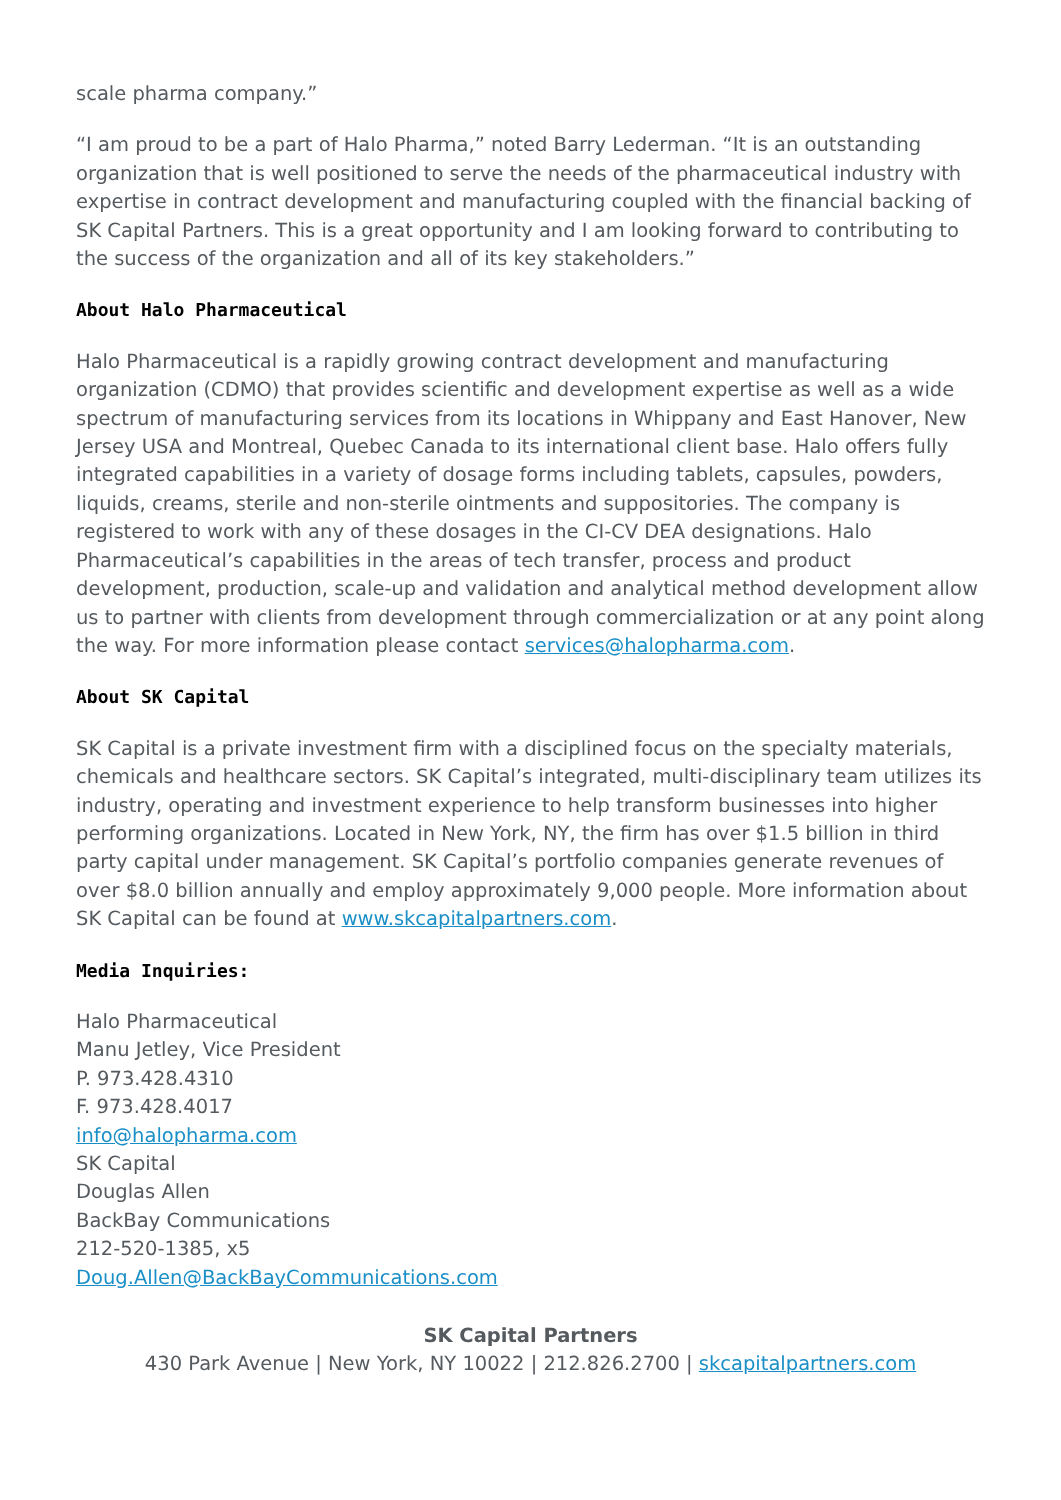scale pharma company.”
“I am proud to be a part of Halo Pharma,” noted Barry Lederman. “It is an outstanding organization that is well positioned to serve the needs of the pharmaceutical industry with expertise in contract development and manufacturing coupled with the financial backing of SK Capital Partners. This is a great opportunity and I am looking forward to contributing to the success of the organization and all of its key stakeholders.”
About Halo Pharmaceutical
Halo Pharmaceutical is a rapidly growing contract development and manufacturing organization (CDMO) that provides scientific and development expertise as well as a wide spectrum of manufacturing services from its locations in Whippany and East Hanover, New Jersey USA and Montreal, Quebec Canada to its international client base. Halo offers fully integrated capabilities in a variety of dosage forms including tablets, capsules, powders, liquids, creams, sterile and non-sterile ointments and suppositories. The company is registered to work with any of these dosages in the CI-CV DEA designations. Halo Pharmaceutical’s capabilities in the areas of tech transfer, process and product development, production, scale-up and validation and analytical method development allow us to partner with clients from development through commercialization or at any point along the way. For more information please contact services@halopharma.com.
About SK Capital
SK Capital is a private investment firm with a disciplined focus on the specialty materials, chemicals and healthcare sectors. SK Capital’s integrated, multi-disciplinary team utilizes its industry, operating and investment experience to help transform businesses into higher performing organizations. Located in New York, NY, the firm has over $1.5 billion in third party capital under management. SK Capital’s portfolio companies generate revenues of over $8.0 billion annually and employ approximately 9,000 people. More information about SK Capital can be found at www.skcapitalpartners.com.
Media Inquiries:
Halo Pharmaceutical
Manu Jetley, Vice President
P. 973.428.4310
F. 973.428.4017
info@halopharma.com
SK Capital
Douglas Allen
BackBay Communications
212-520-1385, x5
Doug.Allen@BackBayCommunications.com
SK Capital Partners
430 Park Avenue | New York, NY 10022 | 212.826.2700 | skcapitalpartners.com